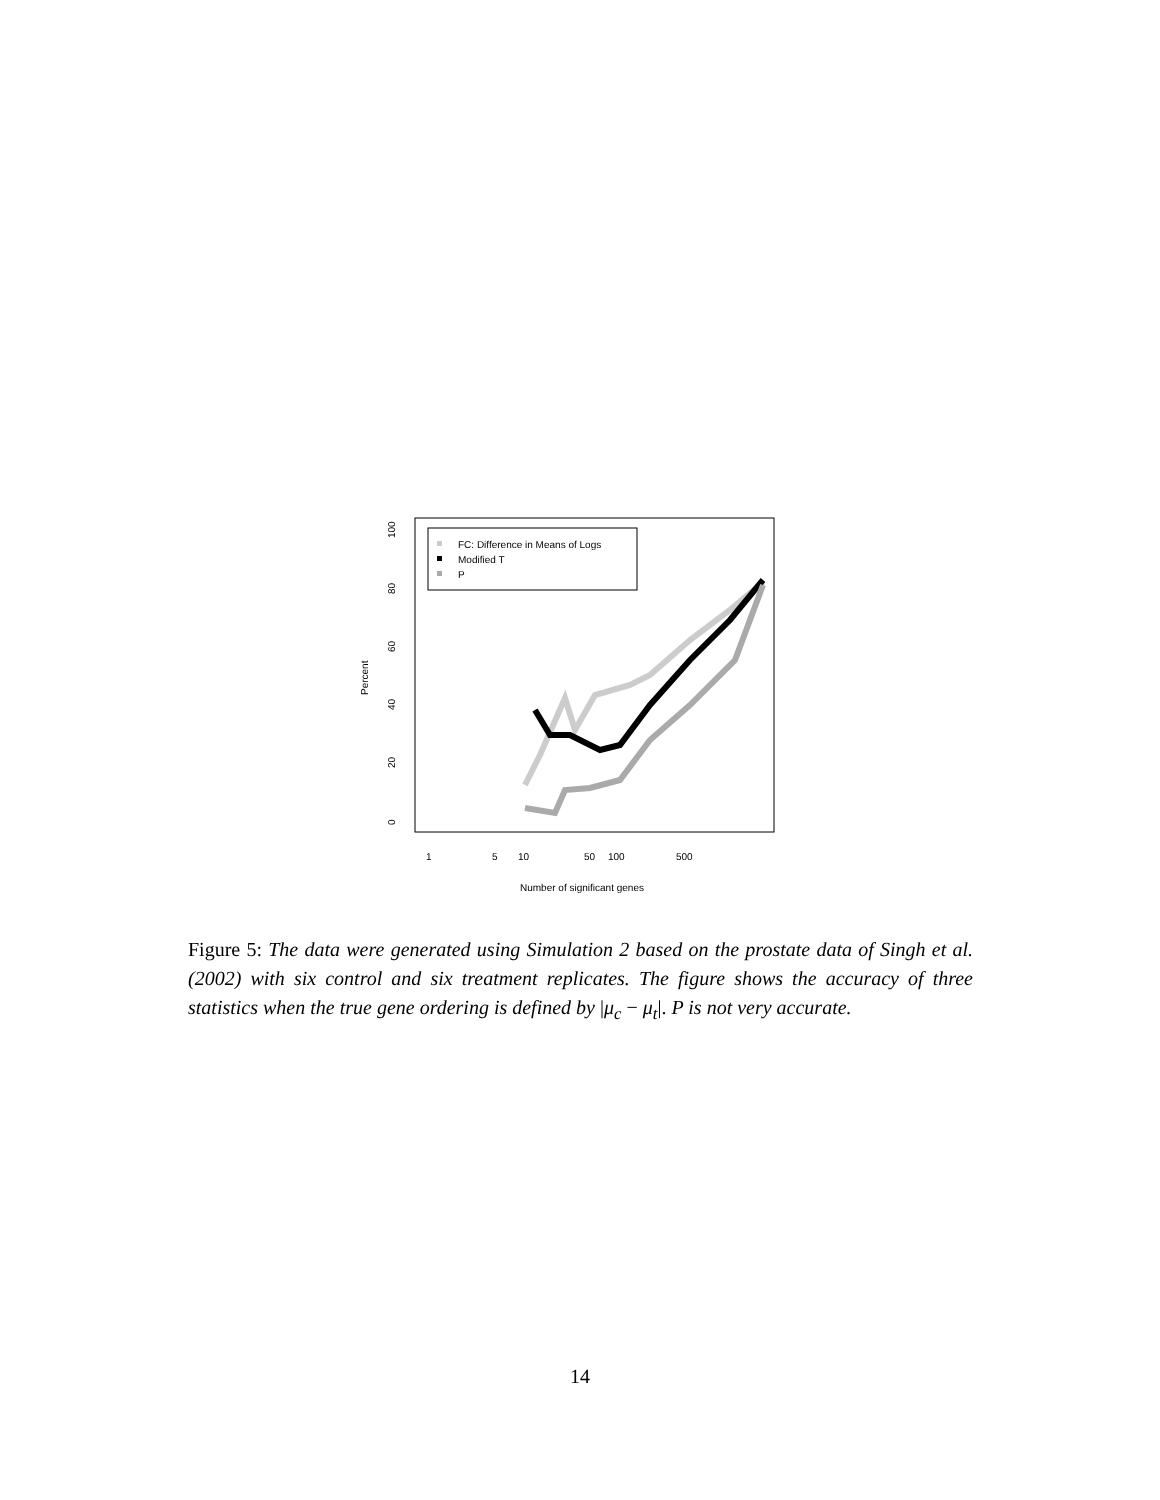0
20
40
60
80
100
1
5
10
50
100
500
Percent
Number of significant genes
FC: Difference in Means of Logs
Modified T
P
Figure 5: The data were generated using Simulation 2 based on the prostate data of Singh et al. (2002) with six control and six treatment replicates. The figure shows the accuracy of three statistics when the true gene ordering is defined by |μ<sub>c</sub> − μ<sub>t</sub>|. P is not very accurate.
14